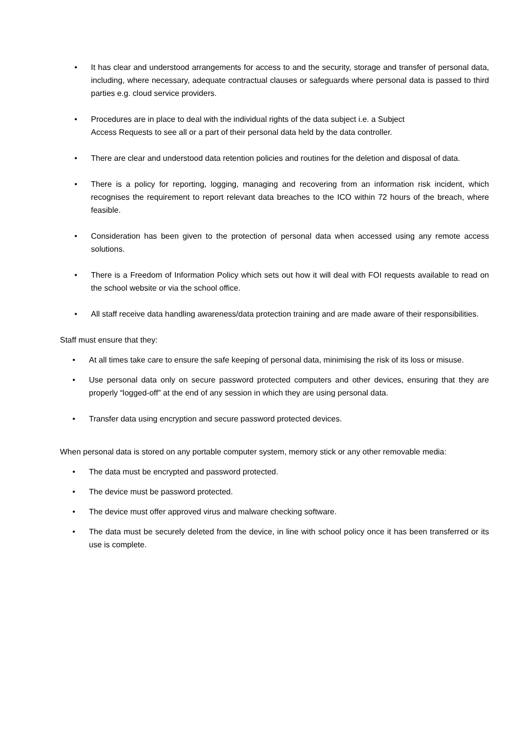• It has clear and understood arrangements for access to and the security, storage and transfer of personal data, including, where necessary, adequate contractual clauses or safeguards where personal data is passed to third parties e.g. cloud service providers.
• Procedures are in place to deal with the individual rights of the data subject i.e. a Subject
Access Requests to see all or a part of their personal data held by the data controller.
• There are clear and understood data retention policies and routines for the deletion and disposal of data.
• There is a policy for reporting, logging, managing and recovering from an information risk incident, which recognises the requirement to report relevant data breaches to the ICO within 72 hours of the breach, where feasible.
• Consideration has been given to the protection of personal data when accessed using any remote access solutions.
• There is a Freedom of Information Policy which sets out how it will deal with FOI requests available to read on the school website or via the school office.
• All staff receive data handling awareness/data protection training and are made aware of their responsibilities.
Staff must ensure that they:
• At all times take care to ensure the safe keeping of personal data, minimising the risk of its loss or misuse.
• Use personal data only on secure password protected computers and other devices, ensuring that they are properly “logged-off” at the end of any session in which they are using personal data.
• Transfer data using encryption and secure password protected devices.
When personal data is stored on any portable computer system, memory stick or any other removable media:
• The data must be encrypted and password protected.
• The device must be password protected.
• The device must offer approved virus and malware checking software.
• The data must be securely deleted from the device, in line with school policy once it has been transferred or its use is complete.